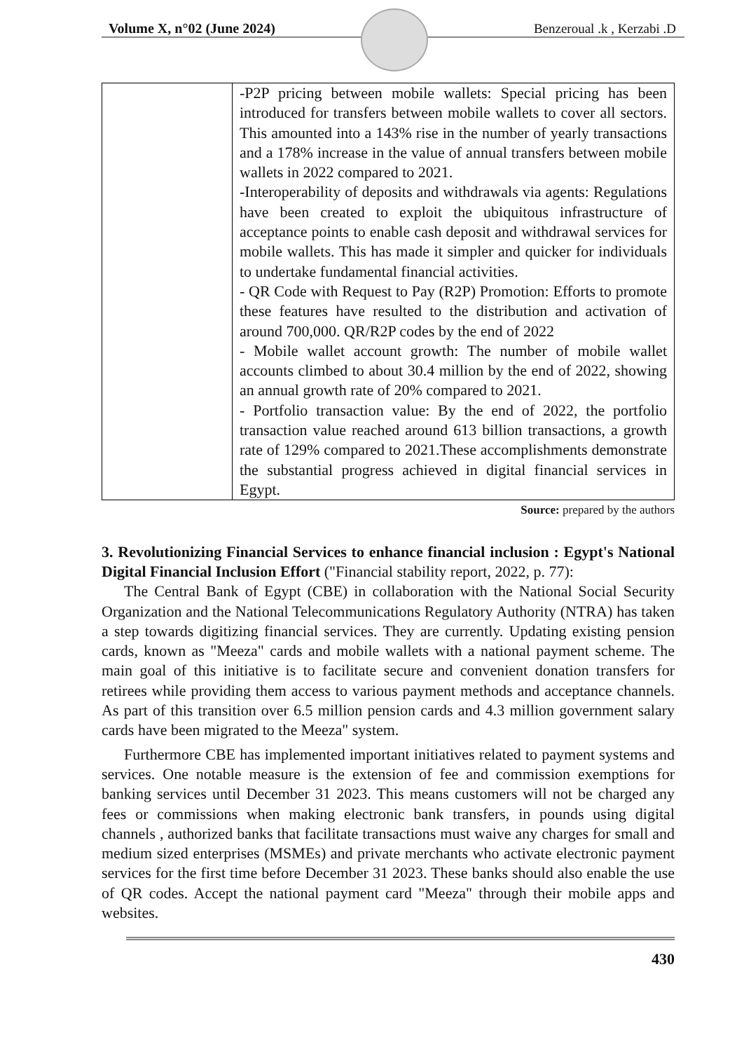Volume X, n°02 (June 2024) Benzeroual .k , Kerzabi .D
| | -P2P pricing between mobile wallets: Special pricing has been introduced for transfers between mobile wallets to cover all sectors. This amounted into a 143% rise in the number of yearly transactions and a 178% increase in the value of annual transfers between mobile wallets in 2022 compared to 2021. -Interoperability of deposits and withdrawals via agents: Regulations have been created to exploit the ubiquitous infrastructure of acceptance points to enable cash deposit and withdrawal services for mobile wallets. This has made it simpler and quicker for individuals to undertake fundamental financial activities. - QR Code with Request to Pay (R2P) Promotion: Efforts to promote these features have resulted to the distribution and activation of around 700,000. QR/R2P codes by the end of 2022 - Mobile wallet account growth: The number of mobile wallet accounts climbed to about 30.4 million by the end of 2022, showing an annual growth rate of 20% compared to 2021. - Portfolio transaction value: By the end of 2022, the portfolio transaction value reached around 613 billion transactions, a growth rate of 129% compared to 2021.These accomplishments demonstrate the substantial progress achieved in digital financial services in Egypt. |
Source: prepared by the authors
3. Revolutionizing Financial Services to enhance financial inclusion : Egypt's National Digital Financial Inclusion Effort ("Financial stability report, 2022, p. 77):
The Central Bank of Egypt (CBE) in collaboration with the National Social Security Organization and the National Telecommunications Regulatory Authority (NTRA) has taken a step towards digitizing financial services. They are currently. Updating existing pension cards, known as "Meeza" cards and mobile wallets with a national payment scheme. The main goal of this initiative is to facilitate secure and convenient donation transfers for retirees while providing them access to various payment methods and acceptance channels. As part of this transition over 6.5 million pension cards and 4.3 million government salary cards have been migrated to the Meeza" system.
Furthermore CBE has implemented important initiatives related to payment systems and services. One notable measure is the extension of fee and commission exemptions for banking services until December 31 2023. This means customers will not be charged any fees or commissions when making electronic bank transfers, in pounds using digital channels , authorized banks that facilitate transactions must waive any charges for small and medium sized enterprises (MSMEs) and private merchants who activate electronic payment services for the first time before December 31 2023. These banks should also enable the use of QR codes. Accept the national payment card "Meeza" through their mobile apps and websites.
430